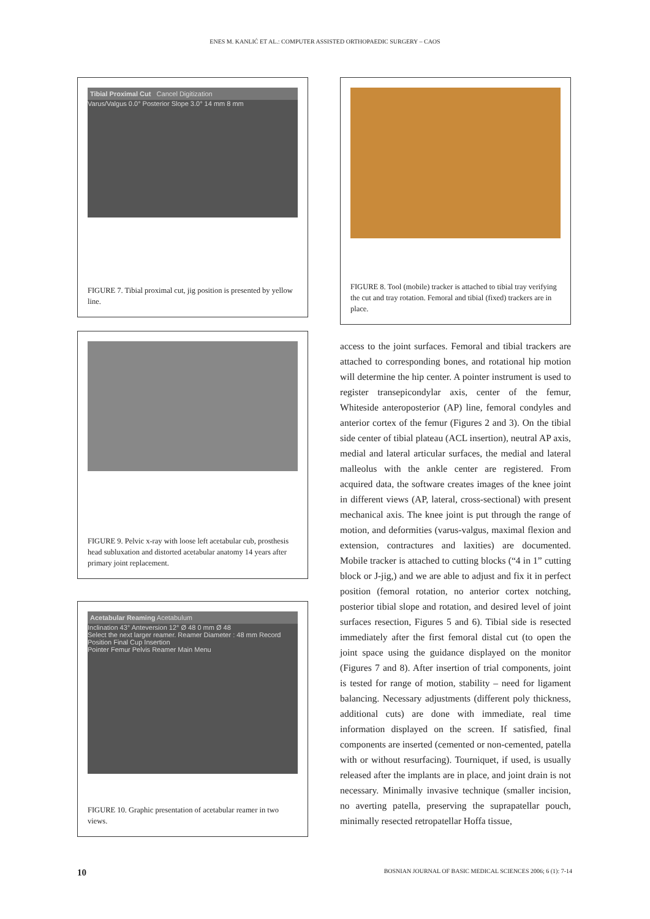ENES M. KANLIĆ ET AL.: COMPUTER ASSISTED ORTHOPAEDIC SURGERY – CAOS
Tibial Proximal Cut Cancel Digitization
Varus/Valgus 0.0° Posterior Slope 3.0° 14 mm 8 mm
FIGURE 7. Tibial proximal cut, jig position is presented by yellow line.
FIGURE 9. Pelvic x-ray with loose left acetabular cub, prosthesis head subluxation and distorted acetabular anatomy 14 years after primary joint replacement.
Acetabular Reaming Acetabulum
Inclination 43° Anteversion 12° Ø 48 0 mm Ø 48
Select the next larger reamer. Reamer Diameter : 48 mm Record Position Final Cup Insertion
Pointer Femur Pelvis Reamer Main Menu
FIGURE 10. Graphic presentation of acetabular reamer in two views.
FIGURE 8. Tool (mobile) tracker is attached to tibial tray verifying the cut and tray rotation. Femoral and tibial (fixed) trackers are in place.
access to the joint surfaces. Femoral and tibial trackers are attached to corresponding bones, and rotational hip motion will determine the hip center. A pointer instrument is used to register transepicondylar axis, center of the femur, Whiteside anteroposterior (AP) line, femoral condyles and anterior cortex of the femur (Figures 2 and 3). On the tibial side center of tibial plateau (ACL insertion), neutral AP axis, medial and lateral articular surfaces, the medial and lateral malleolus with the ankle center are registered. From acquired data, the software creates images of the knee joint in different views (AP, lateral, cross-sectional) with present mechanical axis. The knee joint is put through the range of motion, and deformities (varus-valgus, maximal flexion and extension, contractures and laxities) are documented. Mobile tracker is attached to cutting blocks (“4 in 1” cutting block or J-jig,) and we are able to adjust and fix it in perfect position (femoral rotation, no anterior cortex notching, posterior tibial slope and rotation, and desired level of joint surfaces resection, Figures 5 and 6). Tibial side is resected immediately after the first femoral distal cut (to open the joint space using the guidance displayed on the monitor (Figures 7 and 8). After insertion of trial components, joint is tested for range of motion, stability – need for ligament balancing. Necessary adjustments (different poly thickness, additional cuts) are done with immediate, real time information displayed on the screen. If satisfied, final components are inserted (cemented or non-cemented, patella with or without resurfacing). Tourniquet, if used, is usually released after the implants are in place, and joint drain is not necessary. Minimally invasive technique (smaller incision, no averting patella, preserving the suprapatellar pouch, minimally resected retropatellar Hoffa tissue,
10 BOSNIAN JOURNAL OF BASIC MEDICAL SCIENCES 2006; 6 (1): 7-14